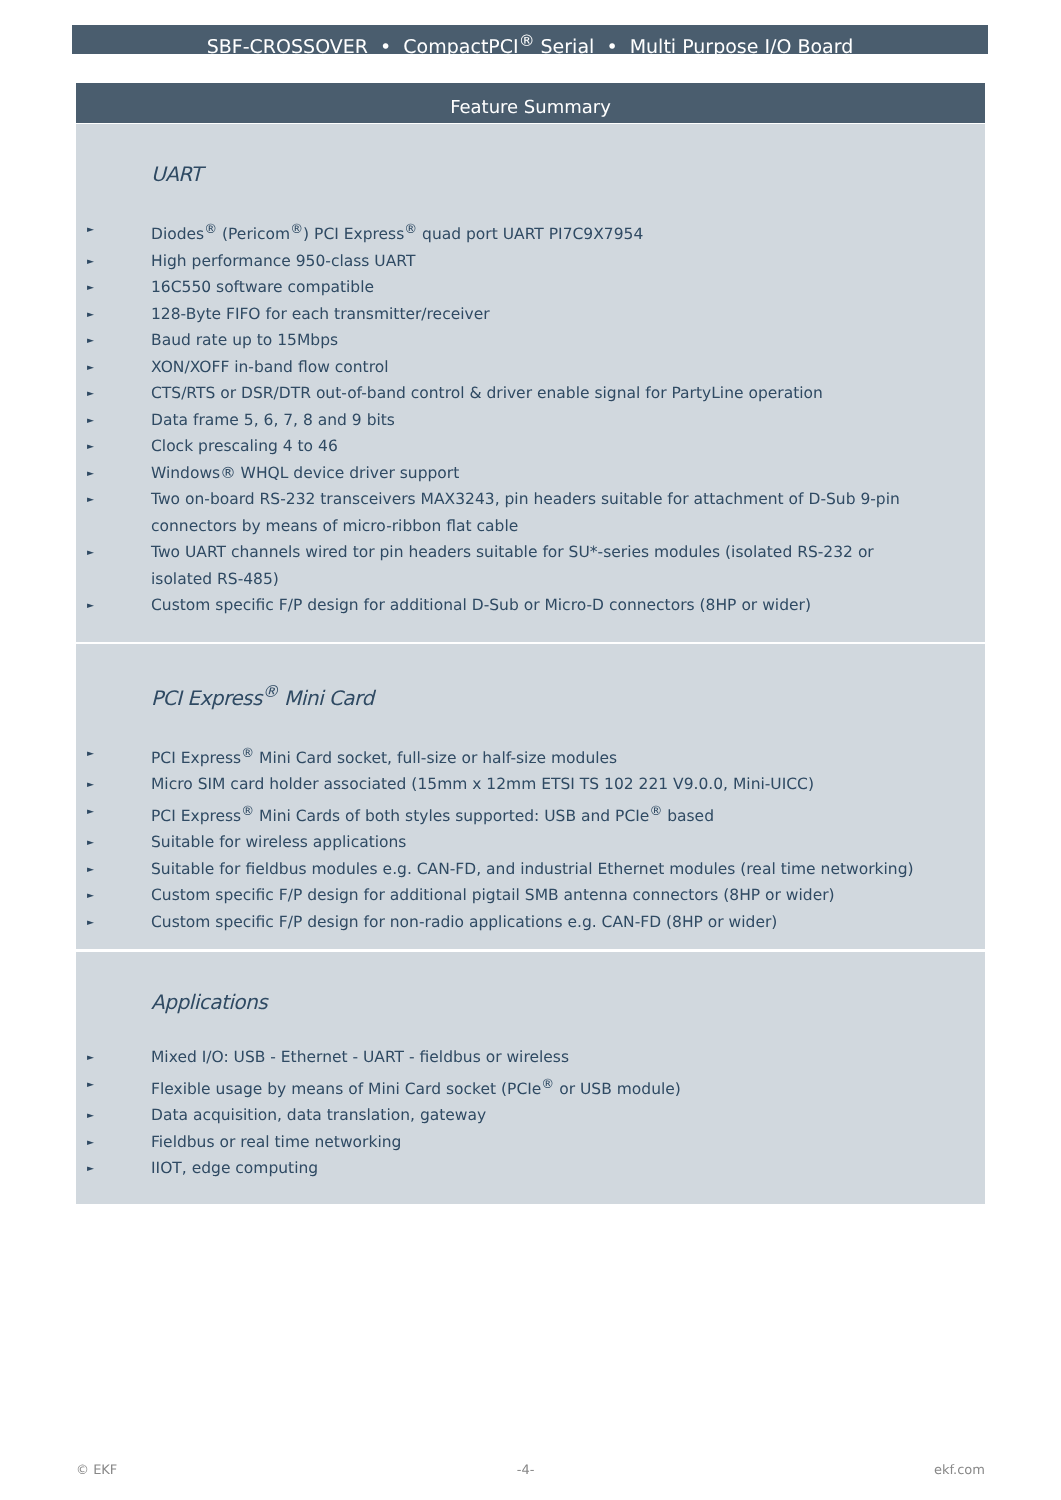SBF-CROSSOVER • CompactPCI<sup>®</sup> Serial • Multi Purpose I/O Board
Feature Summary
UART
► Diodes<sup>®</sup> (Pericom<sup>®</sup>) PCI Express<sup>®</sup> quad port UART PI7C9X7954
► High performance 950-class UART
► 16C550 software compatible
► 128-Byte FIFO for each transmitter/receiver
► Baud rate up to 15Mbps
► XON/XOFF in-band flow control
► CTS/RTS or DSR/DTR out-of-band control & driver enable signal for PartyLine operation
► Data frame 5, 6, 7, 8 and 9 bits
► Clock prescaling 4 to 46
► Windows® WHQL device driver support
► Two on-board RS-232 transceivers MAX3243, pin headers suitable for attachment of D-Sub 9-pin connectors by means of micro-ribbon flat cable
► Two UART channels wired tor pin headers suitable for SU*-series modules (isolated RS-232 or isolated RS-485)
► Custom specific F/P design for additional D-Sub or Micro-D connectors (8HP or wider)
PCI Express<sup>®</sup> Mini Card
► PCI Express<sup>®</sup> Mini Card socket, full-size or half-size modules
► Micro SIM card holder associated (15mm x 12mm ETSI TS 102 221 V9.0.0, Mini-UICC)
► PCI Express<sup>®</sup> Mini Cards of both styles supported: USB and PCIe<sup>®</sup> based
► Suitable for wireless applications
► Suitable for fieldbus modules e.g. CAN-FD, and industrial Ethernet modules (real time networking)
► Custom specific F/P design for additional pigtail SMB antenna connectors (8HP or wider)
► Custom specific F/P design for non-radio applications e.g. CAN-FD (8HP or wider)
Applications
► Mixed I/O: USB - Ethernet - UART - fieldbus or wireless
► Flexible usage by means of Mini Card socket (PCIe<sup>®</sup> or USB module)
► Data acquisition, data translation, gateway
► Fieldbus or real time networking
► IIOT, edge computing
© EKF -4- ekf.com